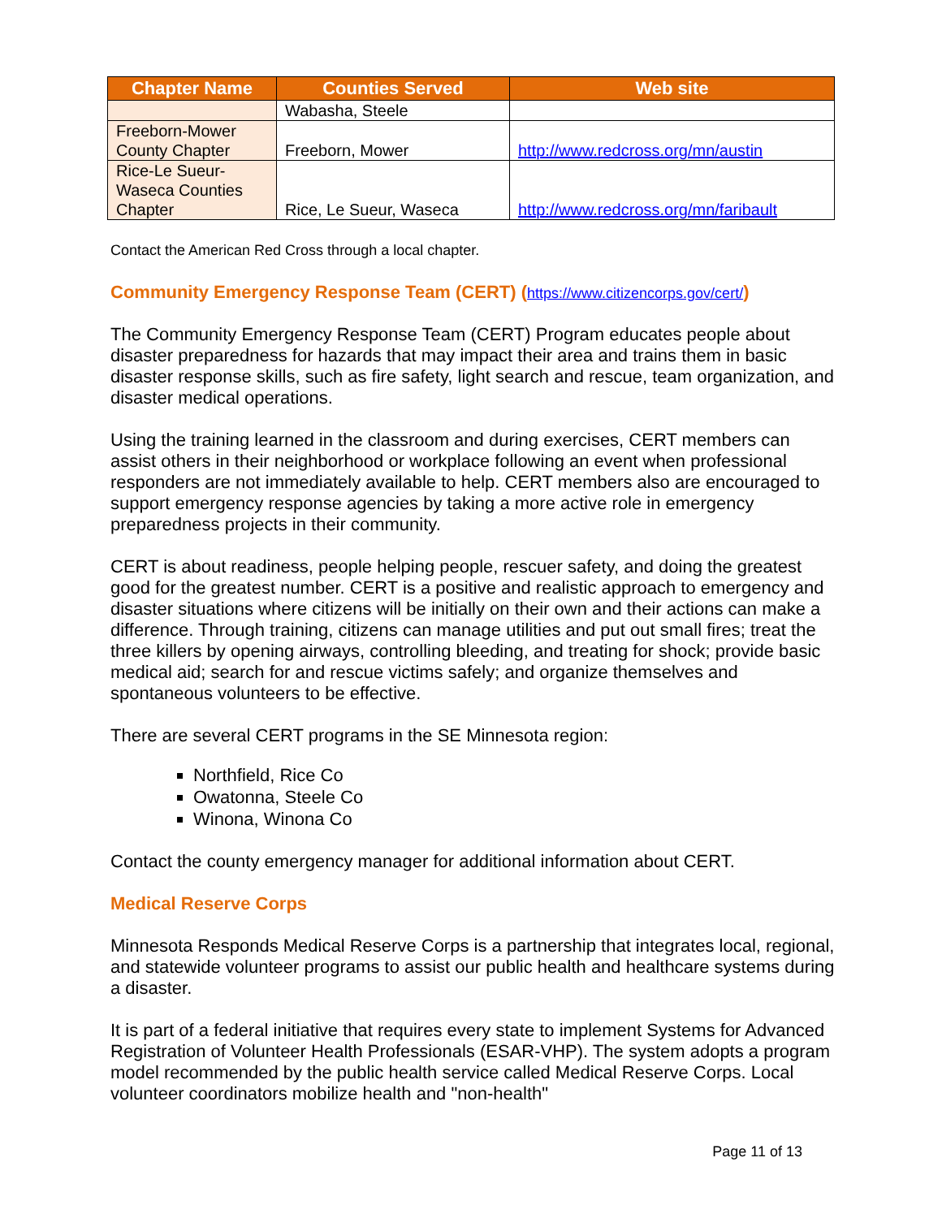| Chapter Name | Counties Served | Web site |
| --- | --- | --- |
| | Wabasha, Steele | |
| Freeborn-Mower County Chapter | Freeborn, Mower | http://www.redcross.org/mn/austin |
| Rice-Le Sueur-Waseca Counties Chapter | Rice, Le Sueur, Waseca | http://www.redcross.org/mn/faribault |
Contact the American Red Cross through a local chapter.
Community Emergency Response Team (CERT) (https://www.citizencorps.gov/cert/)
The Community Emergency Response Team (CERT) Program educates people about disaster preparedness for hazards that may impact their area and trains them in basic disaster response skills, such as fire safety, light search and rescue, team organization, and disaster medical operations.
Using the training learned in the classroom and during exercises, CERT members can assist others in their neighborhood or workplace following an event when professional responders are not immediately available to help. CERT members also are encouraged to support emergency response agencies by taking a more active role in emergency preparedness projects in their community.
CERT is about readiness, people helping people, rescuer safety, and doing the greatest good for the greatest number. CERT is a positive and realistic approach to emergency and disaster situations where citizens will be initially on their own and their actions can make a difference. Through training, citizens can manage utilities and put out small fires; treat the three killers by opening airways, controlling bleeding, and treating for shock; provide basic medical aid; search for and rescue victims safely; and organize themselves and spontaneous volunteers to be effective.
There are several CERT programs in the SE Minnesota region:
Northfield, Rice Co
Owatonna, Steele Co
Winona, Winona Co
Contact the county emergency manager for additional information about CERT.
Medical Reserve Corps
Minnesota Responds Medical Reserve Corps is a partnership that integrates local, regional, and statewide volunteer programs to assist our public health and healthcare systems during a disaster.
It is part of a federal initiative that requires every state to implement Systems for Advanced Registration of Volunteer Health Professionals (ESAR-VHP). The system adopts a program model recommended by the public health service called Medical Reserve Corps. Local volunteer coordinators mobilize health and "non-health"
Page 11 of 13